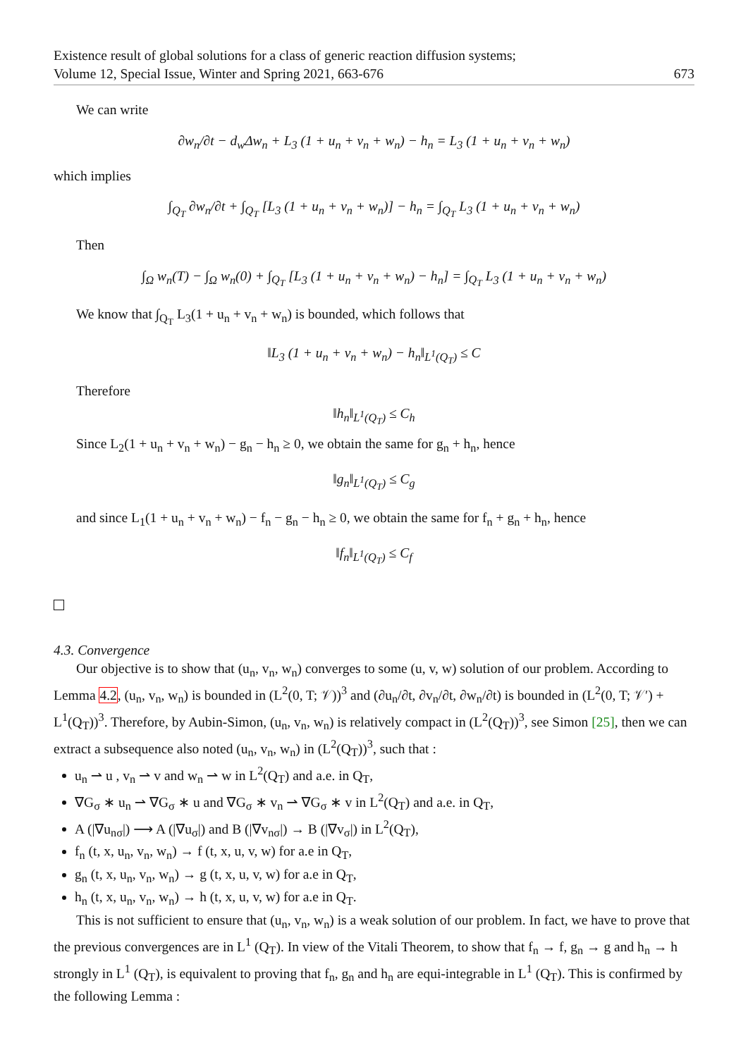Existence result of global solutions for a class of generic reaction diffusion systems;
Volume 12, Special Issue, Winter and Spring 2021, 663-676
673
We can write
∂w<sub>n</sub>/∂t − d<sub>w</sub>Δw<sub>n</sub> + L<sub>3</sub> (1 + u<sub>n</sub> + v<sub>n</sub> + w<sub>n</sub>) − h<sub>n</sub> = L<sub>3</sub> (1 + u<sub>n</sub> + v<sub>n</sub> + w<sub>n</sub>)
which implies
∫<sub>Q<sub>T</sub></sub> ∂w<sub>n</sub>/∂t + ∫<sub>Q<sub>T</sub></sub> [L<sub>3</sub> (1 + u<sub>n</sub> + v<sub>n</sub> + w<sub>n</sub>)] − h<sub>n</sub> = ∫<sub>Q<sub>T</sub></sub> L<sub>3</sub> (1 + u<sub>n</sub> + v<sub>n</sub> + w<sub>n</sub>)
Then
∫<sub>Ω</sub> w<sub>n</sub>(T) − ∫<sub>Ω</sub> w<sub>n</sub>(0) + ∫<sub>Q<sub>T</sub></sub> [L<sub>3</sub> (1 + u<sub>n</sub> + v<sub>n</sub> + w<sub>n</sub>) − h<sub>n</sub>] = ∫<sub>Q<sub>T</sub></sub> L<sub>3</sub> (1 + u<sub>n</sub> + v<sub>n</sub> + w<sub>n</sub>)
We know that ∫<sub>Q<sub>T</sub></sub> L<sub>3</sub>(1 + u<sub>n</sub> + v<sub>n</sub> + w<sub>n</sub>) is bounded, which follows that
‖L<sub>3</sub> (1 + u<sub>n</sub> + v<sub>n</sub> + w<sub>n</sub>) − h<sub>n</sub>‖<sub>L<sup>1</sup>(Q<sub>T</sub>)</sub> ≤ C
Therefore
‖h<sub>n</sub>‖<sub>L<sup>1</sup>(Q<sub>T</sub>)</sub> ≤ C<sub>h</sub>
Since L<sub>2</sub>(1 + u<sub>n</sub> + v<sub>n</sub> + w<sub>n</sub>) − g<sub>n</sub> − h<sub>n</sub> ≥ 0, we obtain the same for g<sub>n</sub> + h<sub>n</sub>, hence
‖g<sub>n</sub>‖<sub>L<sup>1</sup>(Q<sub>T</sub>)</sub> ≤ C<sub>g</sub>
and since L<sub>1</sub>(1 + u<sub>n</sub> + v<sub>n</sub> + w<sub>n</sub>) − f<sub>n</sub> − g<sub>n</sub> − h<sub>n</sub> ≥ 0, we obtain the same for f<sub>n</sub> + g<sub>n</sub> + h<sub>n</sub>, hence
‖f<sub>n</sub>‖<sub>L<sup>1</sup>(Q<sub>T</sub>)</sub> ≤ C<sub>f</sub>
4.3. Convergence
Our objective is to show that (u<sub>n</sub>, v<sub>n</sub>, w<sub>n</sub>) converges to some (u, v, w) solution of our problem. According to Lemma 4.2, (u<sub>n</sub>, v<sub>n</sub>, w<sub>n</sub>) is bounded in (L<sup>2</sup>(0, T; 𝒱))<sup>3</sup> and (∂u<sub>n</sub>/∂t, ∂v<sub>n</sub>/∂t, ∂w<sub>n</sub>/∂t) is bounded in (L<sup>2</sup>(0, T; 𝒱′) + L<sup>1</sup>(Q<sub>T</sub>))<sup>3</sup>. Therefore, by Aubin-Simon, (u<sub>n</sub>, v<sub>n</sub>, w<sub>n</sub>) is relatively compact in (L<sup>2</sup>(Q<sub>T</sub>))<sup>3</sup>, see Simon [25], then we can extract a subsequence also noted (u<sub>n</sub>, v<sub>n</sub>, w<sub>n</sub>) in (L<sup>2</sup>(Q<sub>T</sub>))<sup>3</sup>, such that :
u<sub>n</sub> ⇀ u , v<sub>n</sub> ⇀ v and w<sub>n</sub> ⇀ w in L<sup>2</sup>(Q<sub>T</sub>) and a.e. in Q<sub>T</sub>,
∇G<sub>σ</sub> ∗ u<sub>n</sub> ⇀ ∇G<sub>σ</sub> ∗ u and ∇G<sub>σ</sub> ∗ v<sub>n</sub> ⇀ ∇G<sub>σ</sub> ∗ v in L<sup>2</sup>(Q<sub>T</sub>) and a.e. in Q<sub>T</sub>,
A (|∇u<sub>nσ</sub>|) ⟶ A (|∇u<sub>σ</sub>|) and B (|∇v<sub>nσ</sub>|) → B (|∇v<sub>σ</sub>|) in L<sup>2</sup>(Q<sub>T</sub>),
f<sub>n</sub> (t, x, u<sub>n</sub>, v<sub>n</sub>, w<sub>n</sub>) → f (t, x, u, v, w) for a.e in Q<sub>T</sub>,
g<sub>n</sub> (t, x, u<sub>n</sub>, v<sub>n</sub>, w<sub>n</sub>) → g (t, x, u, v, w) for a.e in Q<sub>T</sub>,
h<sub>n</sub> (t, x, u<sub>n</sub>, v<sub>n</sub>, w<sub>n</sub>) → h (t, x, u, v, w) for a.e in Q<sub>T</sub>.
This is not sufficient to ensure that (u<sub>n</sub>, v<sub>n</sub>, w<sub>n</sub>) is a weak solution of our problem. In fact, we have to prove that the previous convergences are in L<sup>1</sup> (Q<sub>T</sub>). In view of the Vitali Theorem, to show that f<sub>n</sub> → f, g<sub>n</sub> → g and h<sub>n</sub> → h strongly in L<sup>1</sup> (Q<sub>T</sub>), is equivalent to proving that f<sub>n</sub>, g<sub>n</sub> and h<sub>n</sub> are equi-integrable in L<sup>1</sup> (Q<sub>T</sub>). This is confirmed by the following Lemma :